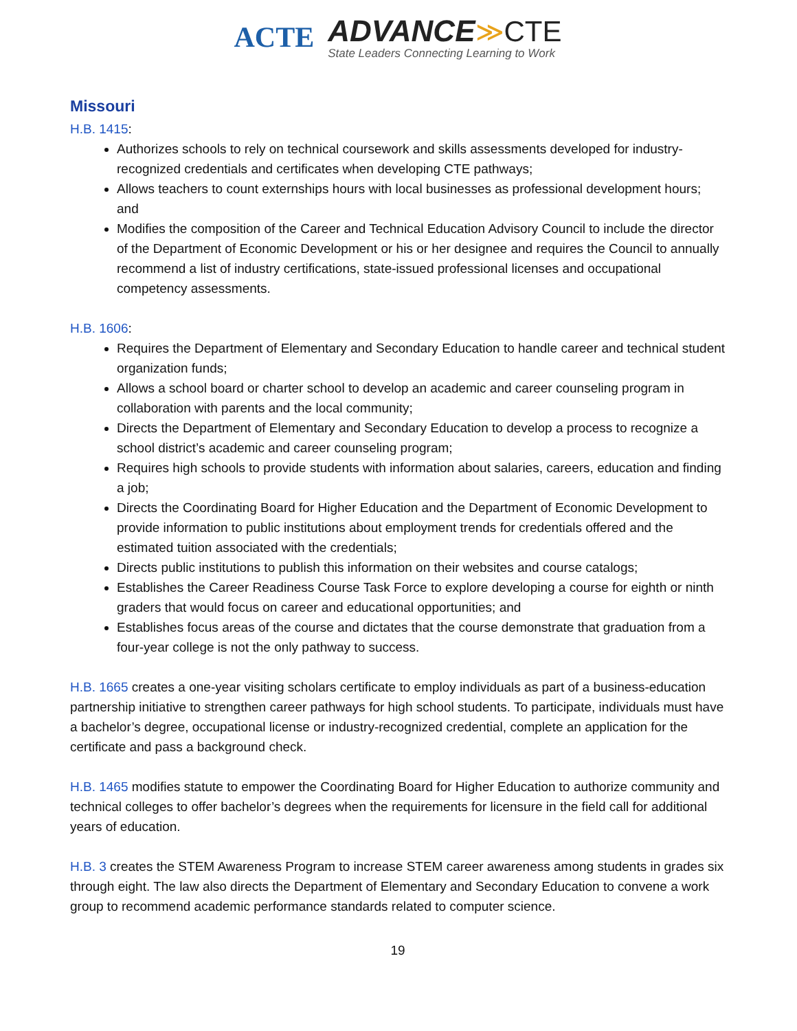ACTE ADVANCE≫CTE State Leaders Connecting Learning to Work
Missouri
H.B. 1415:
Authorizes schools to rely on technical coursework and skills assessments developed for industry-recognized credentials and certificates when developing CTE pathways;
Allows teachers to count externships hours with local businesses as professional development hours; and
Modifies the composition of the Career and Technical Education Advisory Council to include the director of the Department of Economic Development or his or her designee and requires the Council to annually recommend a list of industry certifications, state-issued professional licenses and occupational competency assessments.
H.B. 1606:
Requires the Department of Elementary and Secondary Education to handle career and technical student organization funds;
Allows a school board or charter school to develop an academic and career counseling program in collaboration with parents and the local community;
Directs the Department of Elementary and Secondary Education to develop a process to recognize a school district’s academic and career counseling program;
Requires high schools to provide students with information about salaries, careers, education and finding a job;
Directs the Coordinating Board for Higher Education and the Department of Economic Development to provide information to public institutions about employment trends for credentials offered and the estimated tuition associated with the credentials;
Directs public institutions to publish this information on their websites and course catalogs;
Establishes the Career Readiness Course Task Force to explore developing a course for eighth or ninth graders that would focus on career and educational opportunities; and
Establishes focus areas of the course and dictates that the course demonstrate that graduation from a four-year college is not the only pathway to success.
H.B. 1665 creates a one-year visiting scholars certificate to employ individuals as part of a business-education partnership initiative to strengthen career pathways for high school students. To participate, individuals must have a bachelor’s degree, occupational license or industry-recognized credential, complete an application for the certificate and pass a background check.
H.B. 1465 modifies statute to empower the Coordinating Board for Higher Education to authorize community and technical colleges to offer bachelor’s degrees when the requirements for licensure in the field call for additional years of education.
H.B. 3 creates the STEM Awareness Program to increase STEM career awareness among students in grades six through eight. The law also directs the Department of Elementary and Secondary Education to convene a work group to recommend academic performance standards related to computer science.
19